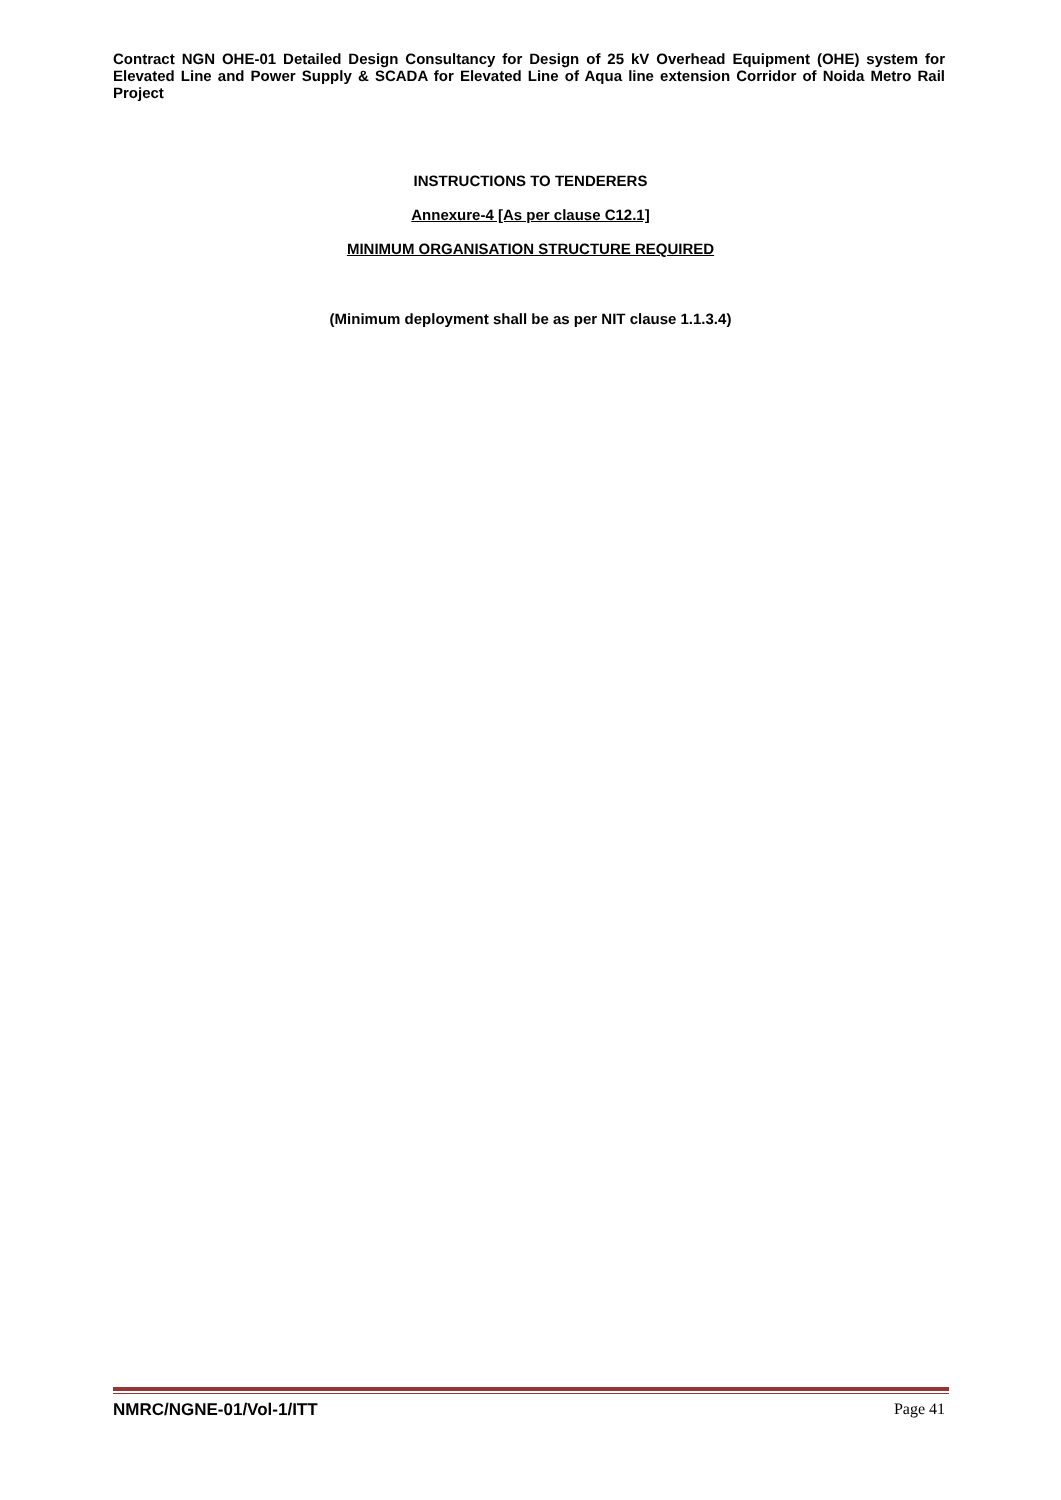Contract NGN OHE-01 Detailed Design Consultancy for Design of 25 kV Overhead Equipment (OHE) system for Elevated Line and Power Supply & SCADA for Elevated Line of Aqua line extension Corridor of Noida Metro Rail Project
INSTRUCTIONS TO TENDERERS
Annexure-4 [As per clause C12.1]
MINIMUM ORGANISATION STRUCTURE REQUIRED
(Minimum deployment shall be as per NIT clause 1.1.3.4)
NMRC/NGNE-01/Vol-1/ITT Page 41